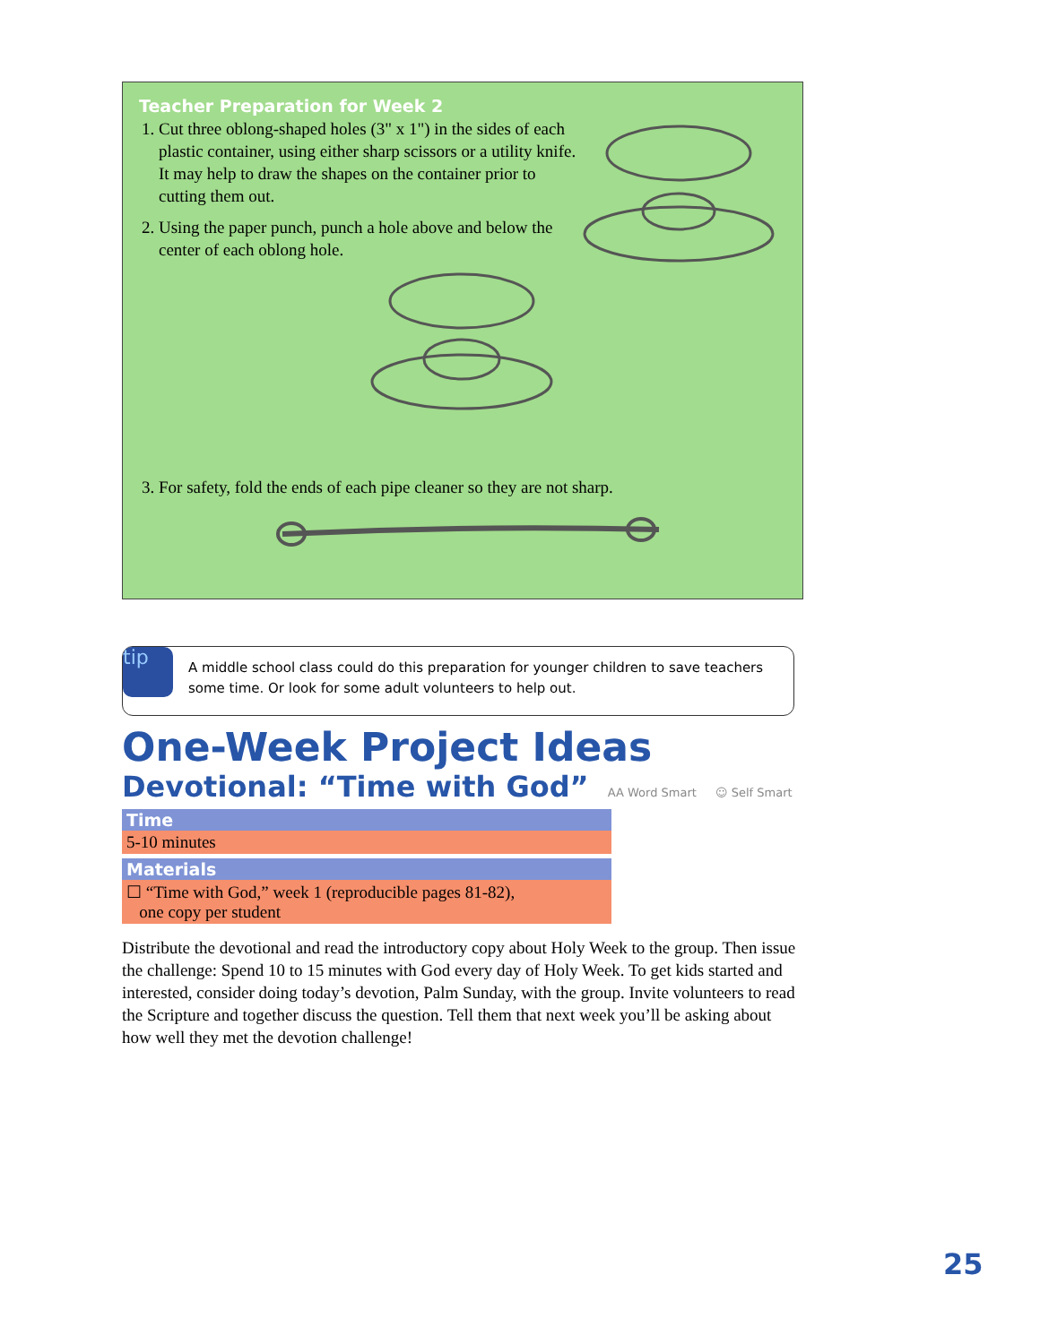Teacher Preparation for Week 2
1. Cut three oblong-shaped holes (3" x 1") in the sides of each plastic container, using either sharp scissors or a utility knife. It may help to draw the shapes on the container prior to cutting them out.
2. Using the paper punch, punch a hole above and below the center of each oblong hole.
3. For safety, fold the ends of each pipe cleaner so they are not sharp.
tip
A middle school class could do this preparation for younger children to save teachers some time. Or look for some adult volunteers to help out.
One-Week Project Ideas
Devotional: “Time with God” AA Word Smart ☺ Self Smart
Time
5-10 minutes
Materials
☐ “Time with God,” week 1 (reproducible pages 81-82),
one copy per student
Distribute the devotional and read the introductory copy about Holy Week to the group. Then issue the challenge: Spend 10 to 15 minutes with God every day of Holy Week. To get kids started and interested, consider doing today’s devotion, Palm Sunday, with the group. Invite volunteers to read the Scripture and together discuss the question. Tell them that next week you’ll be asking about how well they met the devotion challenge!
25